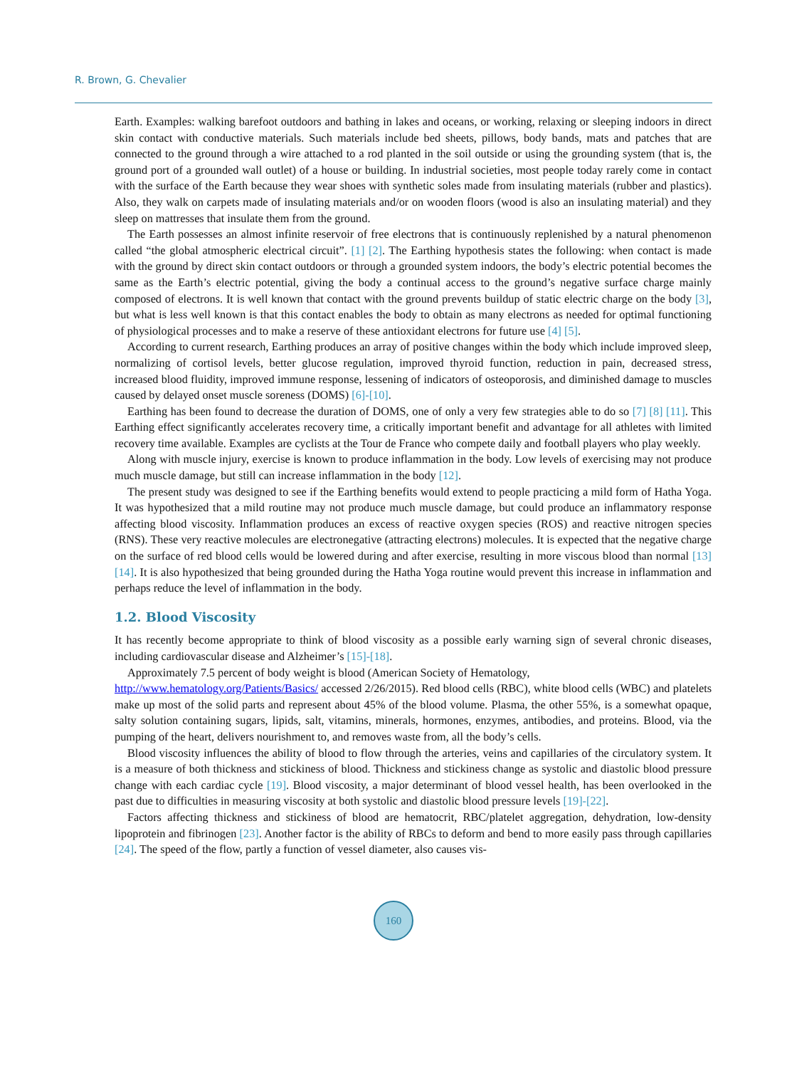R. Brown, G. Chevalier
Earth. Examples: walking barefoot outdoors and bathing in lakes and oceans, or working, relaxing or sleeping indoors in direct skin contact with conductive materials. Such materials include bed sheets, pillows, body bands, mats and patches that are connected to the ground through a wire attached to a rod planted in the soil outside or using the grounding system (that is, the ground port of a grounded wall outlet) of a house or building. In industrial societies, most people today rarely come in contact with the surface of the Earth because they wear shoes with synthetic soles made from insulating materials (rubber and plastics). Also, they walk on carpets made of insulating materials and/or on wooden floors (wood is also an insulating material) and they sleep on mattresses that insulate them from the ground.
The Earth possesses an almost infinite reservoir of free electrons that is continuously replenished by a natural phenomenon called “the global atmospheric electrical circuit”. [1] [2]. The Earthing hypothesis states the following: when contact is made with the ground by direct skin contact outdoors or through a grounded system indoors, the body’s electric potential becomes the same as the Earth’s electric potential, giving the body a continual access to the ground’s negative surface charge mainly composed of electrons. It is well known that contact with the ground prevents buildup of static electric charge on the body [3], but what is less well known is that this contact enables the body to obtain as many electrons as needed for optimal functioning of physiological processes and to make a reserve of these antioxidant electrons for future use [4] [5].
According to current research, Earthing produces an array of positive changes within the body which include improved sleep, normalizing of cortisol levels, better glucose regulation, improved thyroid function, reduction in pain, decreased stress, increased blood fluidity, improved immune response, lessening of indicators of osteoporosis, and diminished damage to muscles caused by delayed onset muscle soreness (DOMS) [6]-[10].
Earthing has been found to decrease the duration of DOMS, one of only a very few strategies able to do so [7] [8] [11]. This Earthing effect significantly accelerates recovery time, a critically important benefit and advantage for all athletes with limited recovery time available. Examples are cyclists at the Tour de France who compete daily and football players who play weekly.
Along with muscle injury, exercise is known to produce inflammation in the body. Low levels of exercising may not produce much muscle damage, but still can increase inflammation in the body [12].
The present study was designed to see if the Earthing benefits would extend to people practicing a mild form of Hatha Yoga. It was hypothesized that a mild routine may not produce much muscle damage, but could produce an inflammatory response affecting blood viscosity. Inflammation produces an excess of reactive oxygen species (ROS) and reactive nitrogen species (RNS). These very reactive molecules are electronegative (attracting electrons) molecules. It is expected that the negative charge on the surface of red blood cells would be lowered during and after exercise, resulting in more viscous blood than normal [13] [14]. It is also hypothesized that being grounded during the Hatha Yoga routine would prevent this increase in inflammation and perhaps reduce the level of inflammation in the body.
1.2. Blood Viscosity
It has recently become appropriate to think of blood viscosity as a possible early warning sign of several chronic diseases, including cardiovascular disease and Alzheimer’s [15]-[18].
Approximately 7.5 percent of body weight is blood (American Society of Hematology,
http://www.hematology.org/Patients/Basics/ accessed 2/26/2015). Red blood cells (RBC), white blood cells (WBC) and platelets make up most of the solid parts and represent about 45% of the blood volume. Plasma, the other 55%, is a somewhat opaque, salty solution containing sugars, lipids, salt, vitamins, minerals, hormones, enzymes, antibodies, and proteins. Blood, via the pumping of the heart, delivers nourishment to, and removes waste from, all the body’s cells.
Blood viscosity influences the ability of blood to flow through the arteries, veins and capillaries of the circulatory system. It is a measure of both thickness and stickiness of blood. Thickness and stickiness change as systolic and diastolic blood pressure change with each cardiac cycle [19]. Blood viscosity, a major determinant of blood vessel health, has been overlooked in the past due to difficulties in measuring viscosity at both systolic and diastolic blood pressure levels [19]-[22].
Factors affecting thickness and stickiness of blood are hematocrit, RBC/platelet aggregation, dehydration, low-density lipoprotein and fibrinogen [23]. Another factor is the ability of RBCs to deform and bend to more easily pass through capillaries [24]. The speed of the flow, partly a function of vessel diameter, also causes vis-
160